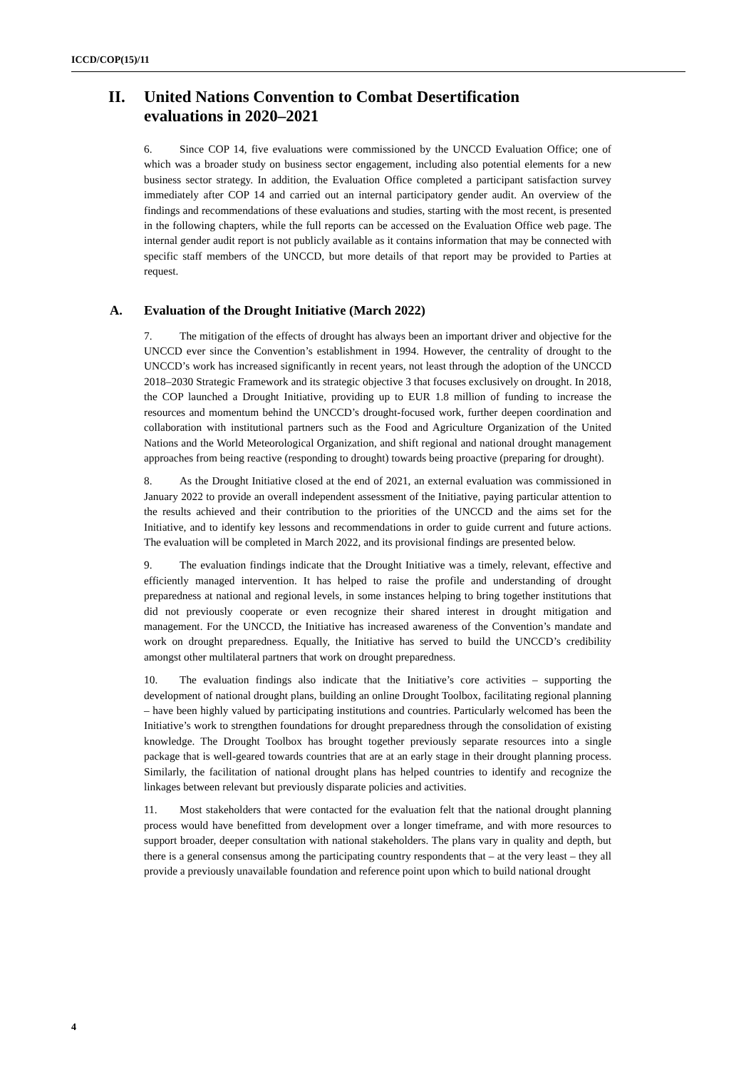ICCD/COP(15)/11
II. United Nations Convention to Combat Desertification
evaluations in 2020–2021
6. Since COP 14, five evaluations were commissioned by the UNCCD Evaluation Office; one of which was a broader study on business sector engagement, including also potential elements for a new business sector strategy. In addition, the Evaluation Office completed a participant satisfaction survey immediately after COP 14 and carried out an internal participatory gender audit. An overview of the findings and recommendations of these evaluations and studies, starting with the most recent, is presented in the following chapters, while the full reports can be accessed on the Evaluation Office web page. The internal gender audit report is not publicly available as it contains information that may be connected with specific staff members of the UNCCD, but more details of that report may be provided to Parties at request.
A. Evaluation of the Drought Initiative (March 2022)
7. The mitigation of the effects of drought has always been an important driver and objective for the UNCCD ever since the Convention’s establishment in 1994. However, the centrality of drought to the UNCCD’s work has increased significantly in recent years, not least through the adoption of the UNCCD 2018–2030 Strategic Framework and its strategic objective 3 that focuses exclusively on drought. In 2018, the COP launched a Drought Initiative, providing up to EUR 1.8 million of funding to increase the resources and momentum behind the UNCCD’s drought-focused work, further deepen coordination and collaboration with institutional partners such as the Food and Agriculture Organization of the United Nations and the World Meteorological Organization, and shift regional and national drought management approaches from being reactive (responding to drought) towards being proactive (preparing for drought).
8. As the Drought Initiative closed at the end of 2021, an external evaluation was commissioned in January 2022 to provide an overall independent assessment of the Initiative, paying particular attention to the results achieved and their contribution to the priorities of the UNCCD and the aims set for the Initiative, and to identify key lessons and recommendations in order to guide current and future actions. The evaluation will be completed in March 2022, and its provisional findings are presented below.
9. The evaluation findings indicate that the Drought Initiative was a timely, relevant, effective and efficiently managed intervention. It has helped to raise the profile and understanding of drought preparedness at national and regional levels, in some instances helping to bring together institutions that did not previously cooperate or even recognize their shared interest in drought mitigation and management. For the UNCCD, the Initiative has increased awareness of the Convention’s mandate and work on drought preparedness. Equally, the Initiative has served to build the UNCCD’s credibility amongst other multilateral partners that work on drought preparedness.
10. The evaluation findings also indicate that the Initiative’s core activities – supporting the development of national drought plans, building an online Drought Toolbox, facilitating regional planning – have been highly valued by participating institutions and countries. Particularly welcomed has been the Initiative’s work to strengthen foundations for drought preparedness through the consolidation of existing knowledge. The Drought Toolbox has brought together previously separate resources into a single package that is well-geared towards countries that are at an early stage in their drought planning process. Similarly, the facilitation of national drought plans has helped countries to identify and recognize the linkages between relevant but previously disparate policies and activities.
11. Most stakeholders that were contacted for the evaluation felt that the national drought planning process would have benefitted from development over a longer timeframe, and with more resources to support broader, deeper consultation with national stakeholders. The plans vary in quality and depth, but there is a general consensus among the participating country respondents that – at the very least – they all provide a previously unavailable foundation and reference point upon which to build national drought
4